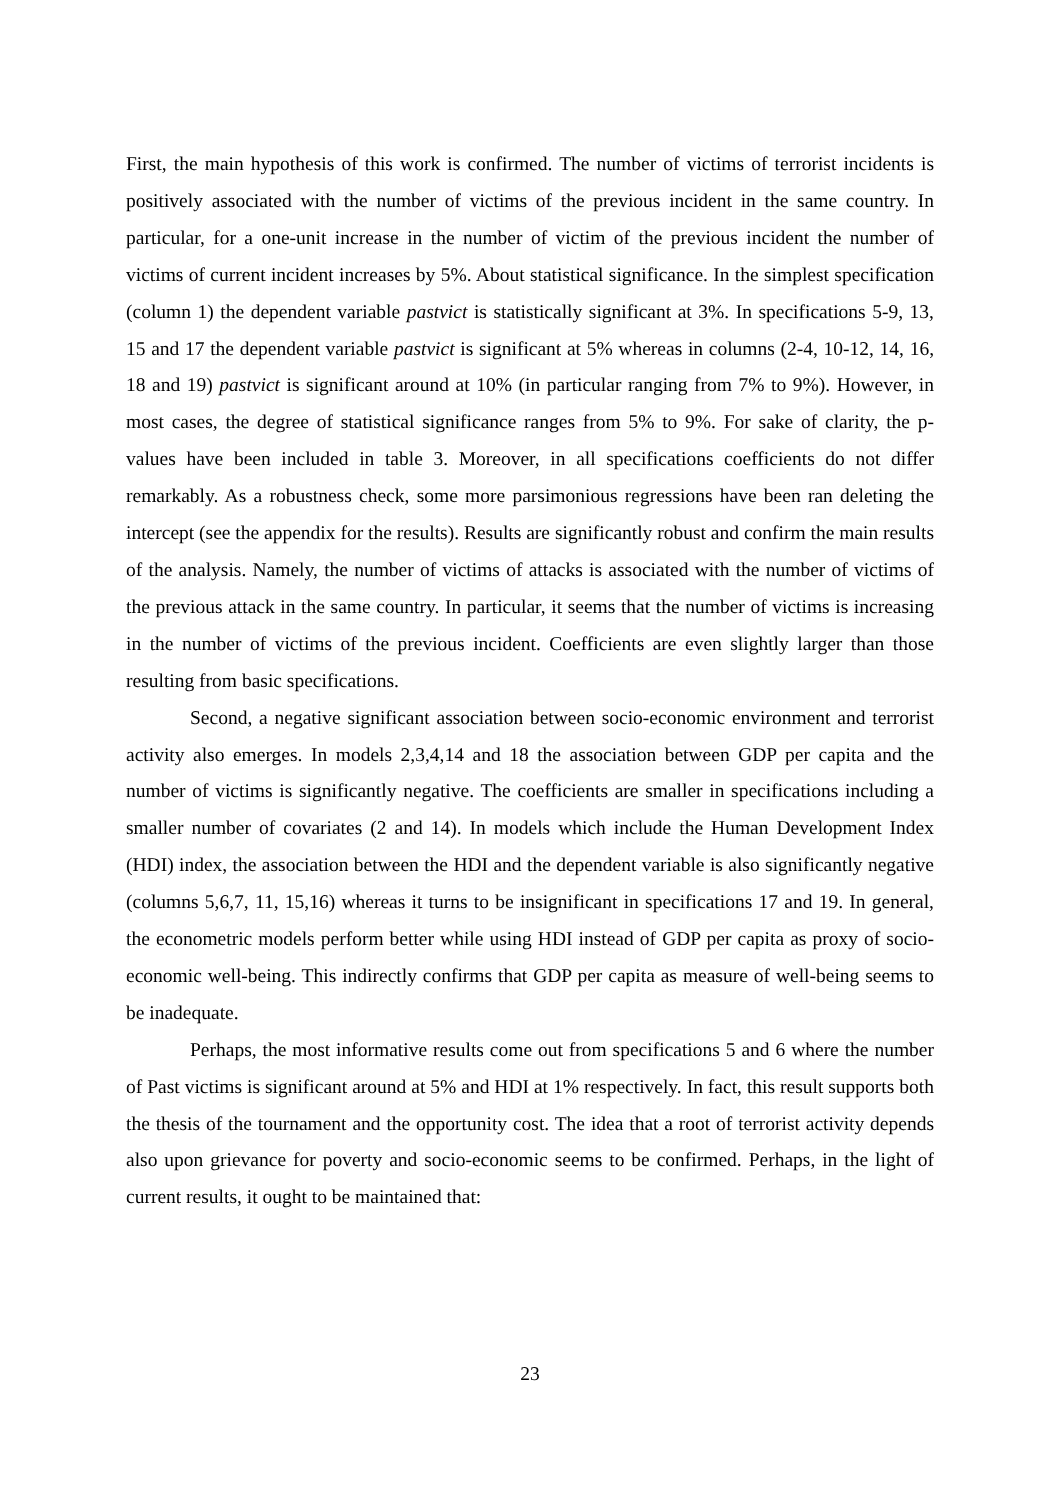First, the main hypothesis of this work is confirmed. The number of victims of terrorist incidents is positively associated with the number of victims of the previous incident in the same country. In particular, for a one-unit increase in the number of victim of the previous incident the number of victims of current incident increases by 5%. About statistical significance. In the simplest specification (column 1) the dependent variable pastvict is statistically significant at 3%. In specifications 5-9, 13, 15 and 17 the dependent variable pastvict is significant at 5% whereas in columns (2-4, 10-12, 14, 16, 18 and 19) pastvict is significant around at 10% (in particular ranging from 7% to 9%). However, in most cases, the degree of statistical significance ranges from 5% to 9%. For sake of clarity, the p-values have been included in table 3. Moreover, in all specifications coefficients do not differ remarkably. As a robustness check, some more parsimonious regressions have been ran deleting the intercept (see the appendix for the results). Results are significantly robust and confirm the main results of the analysis. Namely, the number of victims of attacks is associated with the number of victims of the previous attack in the same country. In particular, it seems that the number of victims is increasing in the number of victims of the previous incident. Coefficients are even slightly larger than those resulting from basic specifications.
Second, a negative significant association between socio-economic environment and terrorist activity also emerges. In models 2,3,4,14 and 18 the association between GDP per capita and the number of victims is significantly negative. The coefficients are smaller in specifications including a smaller number of covariates (2 and 14). In models which include the Human Development Index (HDI) index, the association between the HDI and the dependent variable is also significantly negative (columns 5,6,7, 11, 15,16) whereas it turns to be insignificant in specifications 17 and 19. In general, the econometric models perform better while using HDI instead of GDP per capita as proxy of socio-economic well-being. This indirectly confirms that GDP per capita as measure of well-being seems to be inadequate.
Perhaps, the most informative results come out from specifications 5 and 6 where the number of Past victims is significant around at 5% and HDI at 1% respectively. In fact, this result supports both the thesis of the tournament and the opportunity cost. The idea that a root of terrorist activity depends also upon grievance for poverty and socio-economic seems to be confirmed. Perhaps, in the light of current results, it ought to be maintained that:
23